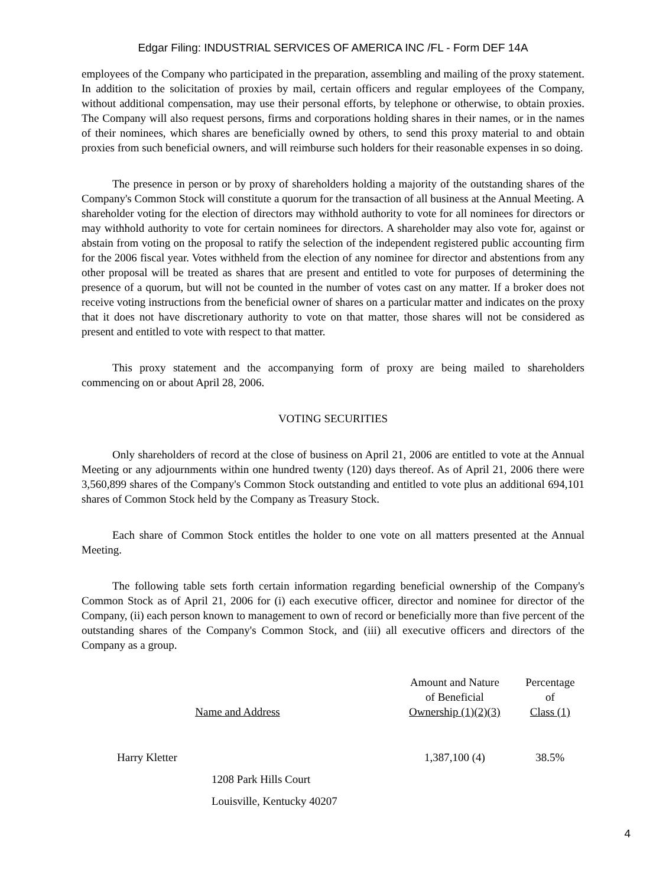Edgar Filing: INDUSTRIAL SERVICES OF AMERICA INC /FL - Form DEF 14A
employees of the Company who participated in the preparation, assembling and mailing of the proxy statement. In addition to the solicitation of proxies by mail, certain officers and regular employees of the Company, without additional compensation, may use their personal efforts, by telephone or otherwise, to obtain proxies. The Company will also request persons, firms and corporations holding shares in their names, or in the names of their nominees, which shares are beneficially owned by others, to send this proxy material to and obtain proxies from such beneficial owners, and will reimburse such holders for their reasonable expenses in so doing.
The presence in person or by proxy of shareholders holding a majority of the outstanding shares of the Company's Common Stock will constitute a quorum for the transaction of all business at the Annual Meeting. A shareholder voting for the election of directors may withhold authority to vote for all nominees for directors or may withhold authority to vote for certain nominees for directors. A shareholder may also vote for, against or abstain from voting on the proposal to ratify the selection of the independent registered public accounting firm for the 2006 fiscal year. Votes withheld from the election of any nominee for director and abstentions from any other proposal will be treated as shares that are present and entitled to vote for purposes of determining the presence of a quorum, but will not be counted in the number of votes cast on any matter. If a broker does not receive voting instructions from the beneficial owner of shares on a particular matter and indicates on the proxy that it does not have discretionary authority to vote on that matter, those shares will not be considered as present and entitled to vote with respect to that matter.
This proxy statement and the accompanying form of proxy are being mailed to shareholders commencing on or about April 28, 2006.
VOTING SECURITIES
Only shareholders of record at the close of business on April 21, 2006 are entitled to vote at the Annual Meeting or any adjournments within one hundred twenty (120) days thereof. As of April 21, 2006 there were 3,560,899 shares of the Company's Common Stock outstanding and entitled to vote plus an additional 694,101 shares of Common Stock held by the Company as Treasury Stock.
Each share of Common Stock entitles the holder to one vote on all matters presented at the Annual Meeting.
The following table sets forth certain information regarding beneficial ownership of the Company's Common Stock as of April 21, 2006 for (i) each executive officer, director and nominee for director of the Company, (ii) each person known to management to own of record or beneficially more than five percent of the outstanding shares of the Company's Common Stock, and (iii) all executive officers and directors of the Company as a group.
| Name and Address | Amount and Nature of Beneficial Ownership (1)(2)(3) | Percentage of Class (1) |
| --- | --- | --- |
| Harry Kletter | 1,387,100 (4) | 38.5% |
| 1208 Park Hills Court | | |
| Louisville, Kentucky 40207 | | |
4